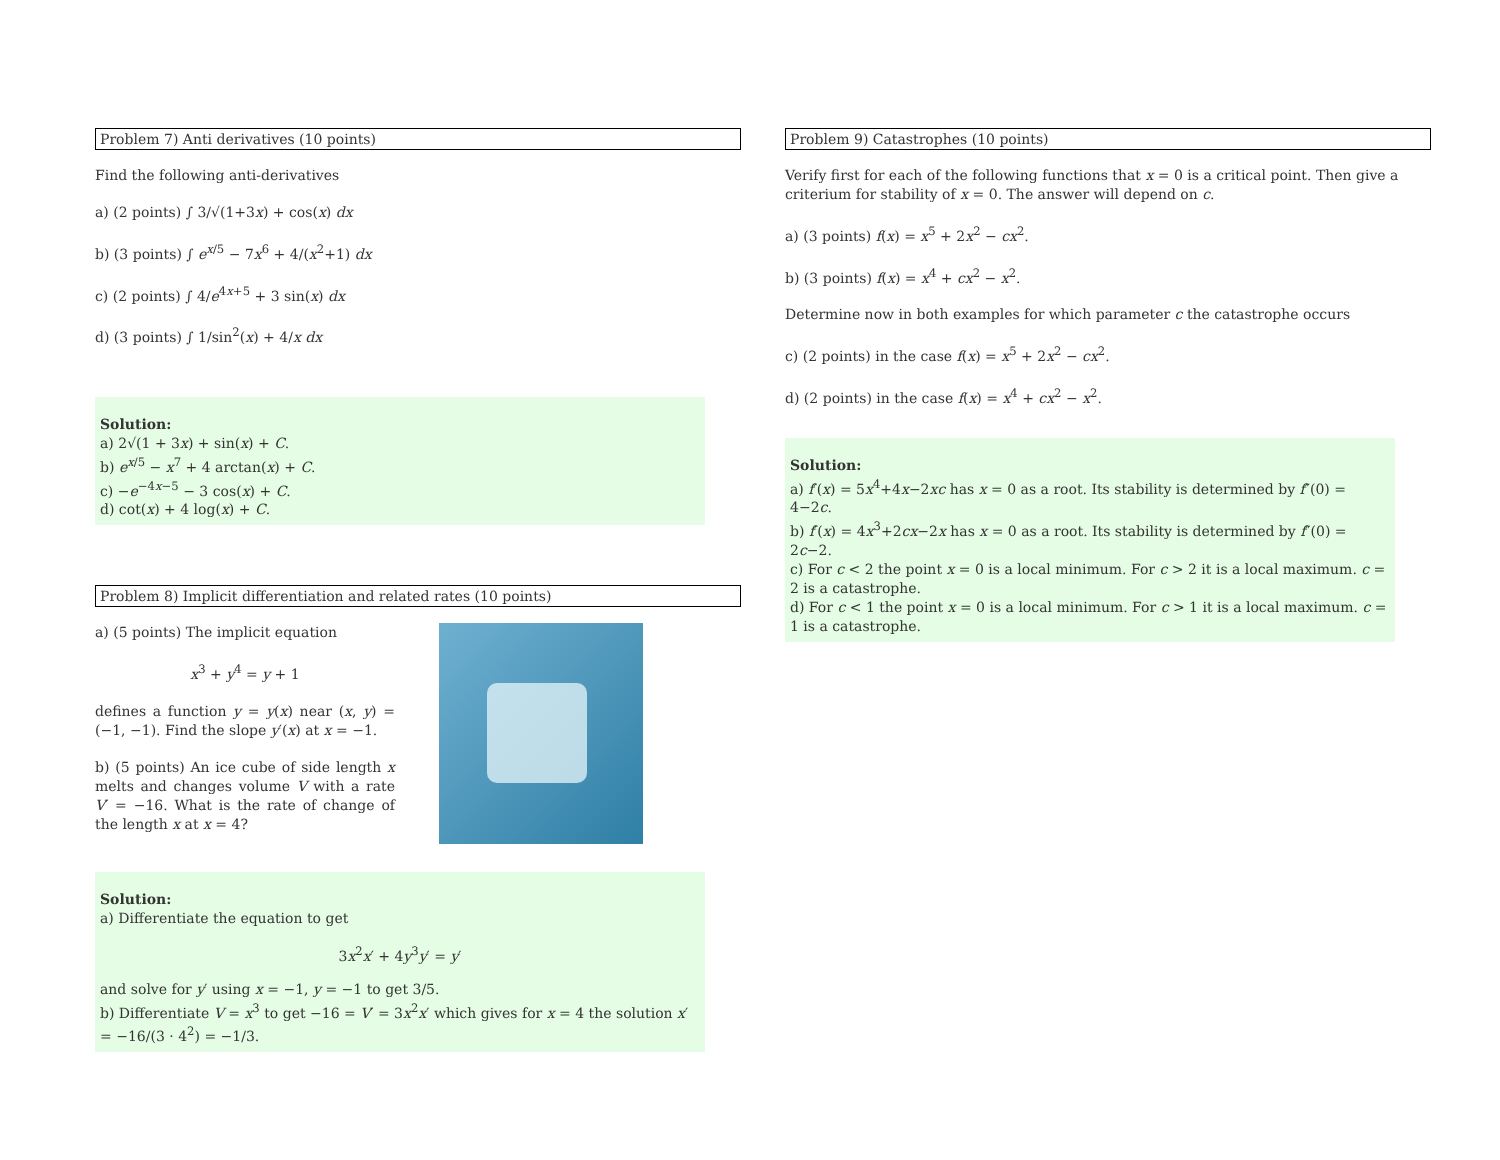Problem 7) Anti derivatives (10 points)
Find the following anti-derivatives
a) (2 points) ∫ 3/√(1+3x) + cos(x) dx
b) (3 points) ∫ e<sup>x/5</sup> − 7x<sup>6</sup> + 4/(x<sup>2</sup>+1) dx
c) (2 points) ∫ 4/e<sup>4x+5</sup> + 3 sin(x) dx
d) (3 points) ∫ 1/sin<sup>2</sup>(x) + 4/x dx
Solution:
a) 2√(1 + 3x) + sin(x) + C.
b) e<sup>x/5</sup> − x<sup>7</sup> + 4 arctan(x) + C.
c) −e<sup>−4x−5</sup> − 3 cos(x) + C.
d) cot(x) + 4 log(x) + C.
Problem 8) Implicit differentiation and related rates (10 points)
a) (5 points) The implicit equation
x<sup>3</sup> + y<sup>4</sup> = y + 1
defines a function y = y(x) near (x, y) = (−1, −1). Find the slope y′(x) at x = −1.
b) (5 points) An ice cube of side length x melts and changes volume V with a rate V′ = −16. What is the rate of change of the length x at x = 4?
Solution:
a) Differentiate the equation to get
3x<sup>2</sup>x′ + 4y<sup>3</sup>y′ = y′
and solve for y′ using x = −1, y = −1 to get 3/5.
b) Differentiate V = x<sup>3</sup> to get −16 = V′ = 3x<sup>2</sup>x′ which gives for x = 4 the solution x′ = −16/(3 · 4<sup>2</sup>) = −1/3.
Problem 9) Catastrophes (10 points)
Verify first for each of the following functions that x = 0 is a critical point. Then give a criterium for stability of x = 0. The answer will depend on c.
a) (3 points) f(x) = x<sup>5</sup> + 2x<sup>2</sup> − cx<sup>2</sup>.
b) (3 points) f(x) = x<sup>4</sup> + cx<sup>2</sup> − x<sup>2</sup>.
Determine now in both examples for which parameter c the catastrophe occurs
c) (2 points) in the case f(x) = x<sup>5</sup> + 2x<sup>2</sup> − cx<sup>2</sup>.
d) (2 points) in the case f(x) = x<sup>4</sup> + cx<sup>2</sup> − x<sup>2</sup>.
Solution:
a) f′(x) = 5x<sup>4</sup>+4x−2xc has x = 0 as a root. Its stability is determined by f″(0) = 4−2c.
b) f′(x) = 4x<sup>3</sup>+2cx−2x has x = 0 as a root. Its stability is determined by f″(0) = 2c−2.
c) For c < 2 the point x = 0 is a local minimum. For c > 2 it is a local maximum. c = 2 is a catastrophe.
d) For c < 1 the point x = 0 is a local minimum. For c > 1 it is a local maximum. c = 1 is a catastrophe.